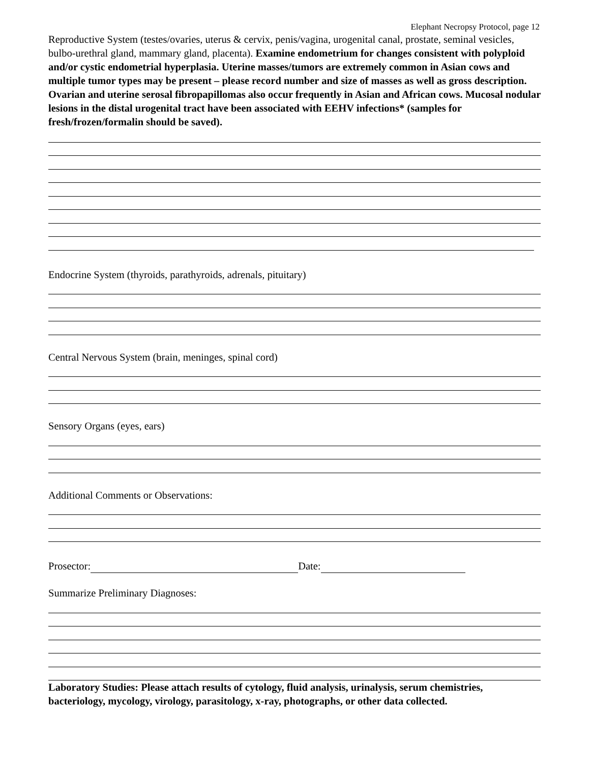Elephant Necropsy Protocol, page 12
Reproductive System (testes/ovaries, uterus & cervix, penis/vagina, urogenital canal, prostate, seminal vesicles, bulbo-urethral gland, mammary gland, placenta). Examine endometrium for changes consistent with polyploid and/or cystic endometrial hyperplasia. Uterine masses/tumors are extremely common in Asian cows and multiple tumor types may be present – please record number and size of masses as well as gross description. Ovarian and uterine serosal fibropapillomas also occur frequently in Asian and African cows. Mucosal nodular lesions in the distal urogenital tract have been associated with EEHV infections* (samples for fresh/frozen/formalin should be saved).
Endocrine System (thyroids, parathyroids, adrenals, pituitary)
Central Nervous System (brain, meninges, spinal cord)
Sensory Organs (eyes, ears)
Additional Comments or Observations:
Prosector: Date:
Summarize Preliminary Diagnoses:
Laboratory Studies: Please attach results of cytology, fluid analysis, urinalysis, serum chemistries, bacteriology, mycology, virology, parasitology, x-ray, photographs, or other data collected.